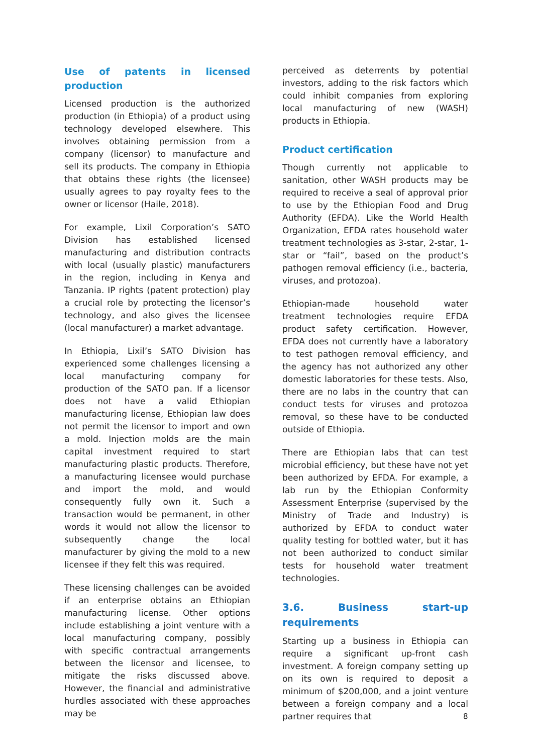Use of patents in licensed production
Licensed production is the authorized production (in Ethiopia) of a product using technology developed elsewhere. This involves obtaining permission from a company (licensor) to manufacture and sell its products. The company in Ethiopia that obtains these rights (the licensee) usually agrees to pay royalty fees to the owner or licensor (Haile, 2018).
For example, Lixil Corporation’s SATO Division has established licensed manufacturing and distribution contracts with local (usually plastic) manufacturers in the region, including in Kenya and Tanzania. IP rights (patent protection) play a crucial role by protecting the licensor’s technology, and also gives the licensee (local manufacturer) a market advantage.
In Ethiopia, Lixil’s SATO Division has experienced some challenges licensing a local manufacturing company for production of the SATO pan. If a licensor does not have a valid Ethiopian manufacturing license, Ethiopian law does not permit the licensor to import and own a mold. Injection molds are the main capital investment required to start manufacturing plastic products. Therefore, a manufacturing licensee would purchase and import the mold, and would consequently fully own it. Such a transaction would be permanent, in other words it would not allow the licensor to subsequently change the local manufacturer by giving the mold to a new licensee if they felt this was required.
These licensing challenges can be avoided if an enterprise obtains an Ethiopian manufacturing license. Other options include establishing a joint venture with a local manufacturing company, possibly with specific contractual arrangements between the licensor and licensee, to mitigate the risks discussed above. However, the financial and administrative hurdles associated with these approaches may be
perceived as deterrents by potential investors, adding to the risk factors which could inhibit companies from exploring local manufacturing of new (WASH) products in Ethiopia.
Product certification
Though currently not applicable to sanitation, other WASH products may be required to receive a seal of approval prior to use by the Ethiopian Food and Drug Authority (EFDA). Like the World Health Organization, EFDA rates household water treatment technologies as 3-star, 2-star, 1-star or “fail”, based on the product’s pathogen removal efficiency (i.e., bacteria, viruses, and protozoa).
Ethiopian-made household water treatment technologies require EFDA product safety certification. However, EFDA does not currently have a laboratory to test pathogen removal efficiency, and the agency has not authorized any other domestic laboratories for these tests. Also, there are no labs in the country that can conduct tests for viruses and protozoa removal, so these have to be conducted outside of Ethiopia.
There are Ethiopian labs that can test microbial efficiency, but these have not yet been authorized by EFDA. For example, a lab run by the Ethiopian Conformity Assessment Enterprise (supervised by the Ministry of Trade and Industry) is authorized by EFDA to conduct water quality testing for bottled water, but it has not been authorized to conduct similar tests for household water treatment technologies.
3.6. Business start-up requirements
Starting up a business in Ethiopia can require a significant up-front cash investment. A foreign company setting up on its own is required to deposit a minimum of $200,000, and a joint venture between a foreign company and a local partner requires that
8